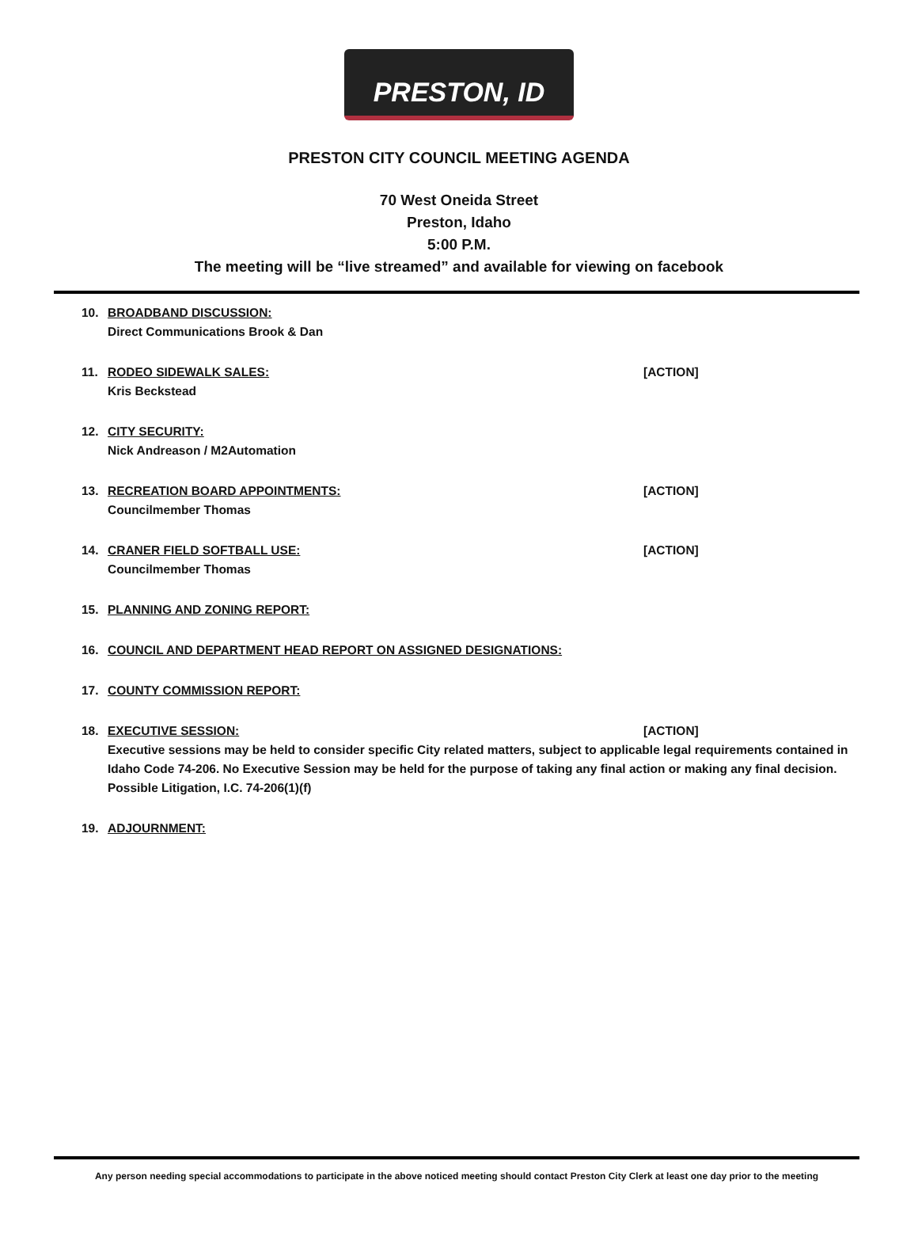PRESTON, ID
PRESTON CITY COUNCIL MEETING AGENDA
70 West Oneida Street
Preston, Idaho
5:00 P.M.
The meeting will be “live streamed” and available for viewing on facebook
10. BROADBAND DISCUSSION:
Direct Communications Brook & Dan
11. RODEO SIDEWALK SALES: [ACTION]
Kris Beckstead
12. CITY SECURITY:
Nick Andreason / M2Automation
13. RECREATION BOARD APPOINTMENTS: [ACTION]
Councilmember Thomas
14. CRANER FIELD SOFTBALL USE: [ACTION]
Councilmember Thomas
15. PLANNING AND ZONING REPORT:
16. COUNCIL AND DEPARTMENT HEAD REPORT ON ASSIGNED DESIGNATIONS:
17. COUNTY COMMISSION REPORT:
18. EXECUTIVE SESSION: [ACTION]
Executive sessions may be held to consider specific City related matters, subject to applicable legal requirements contained in Idaho Code 74-206. No Executive Session may be held for the purpose of taking any final action or making any final decision.
Possible Litigation, I.C. 74-206(1)(f)
19. ADJOURNMENT:
Any person needing special accommodations to participate in the above noticed meeting should contact Preston City Clerk at least one day prior to the meeting